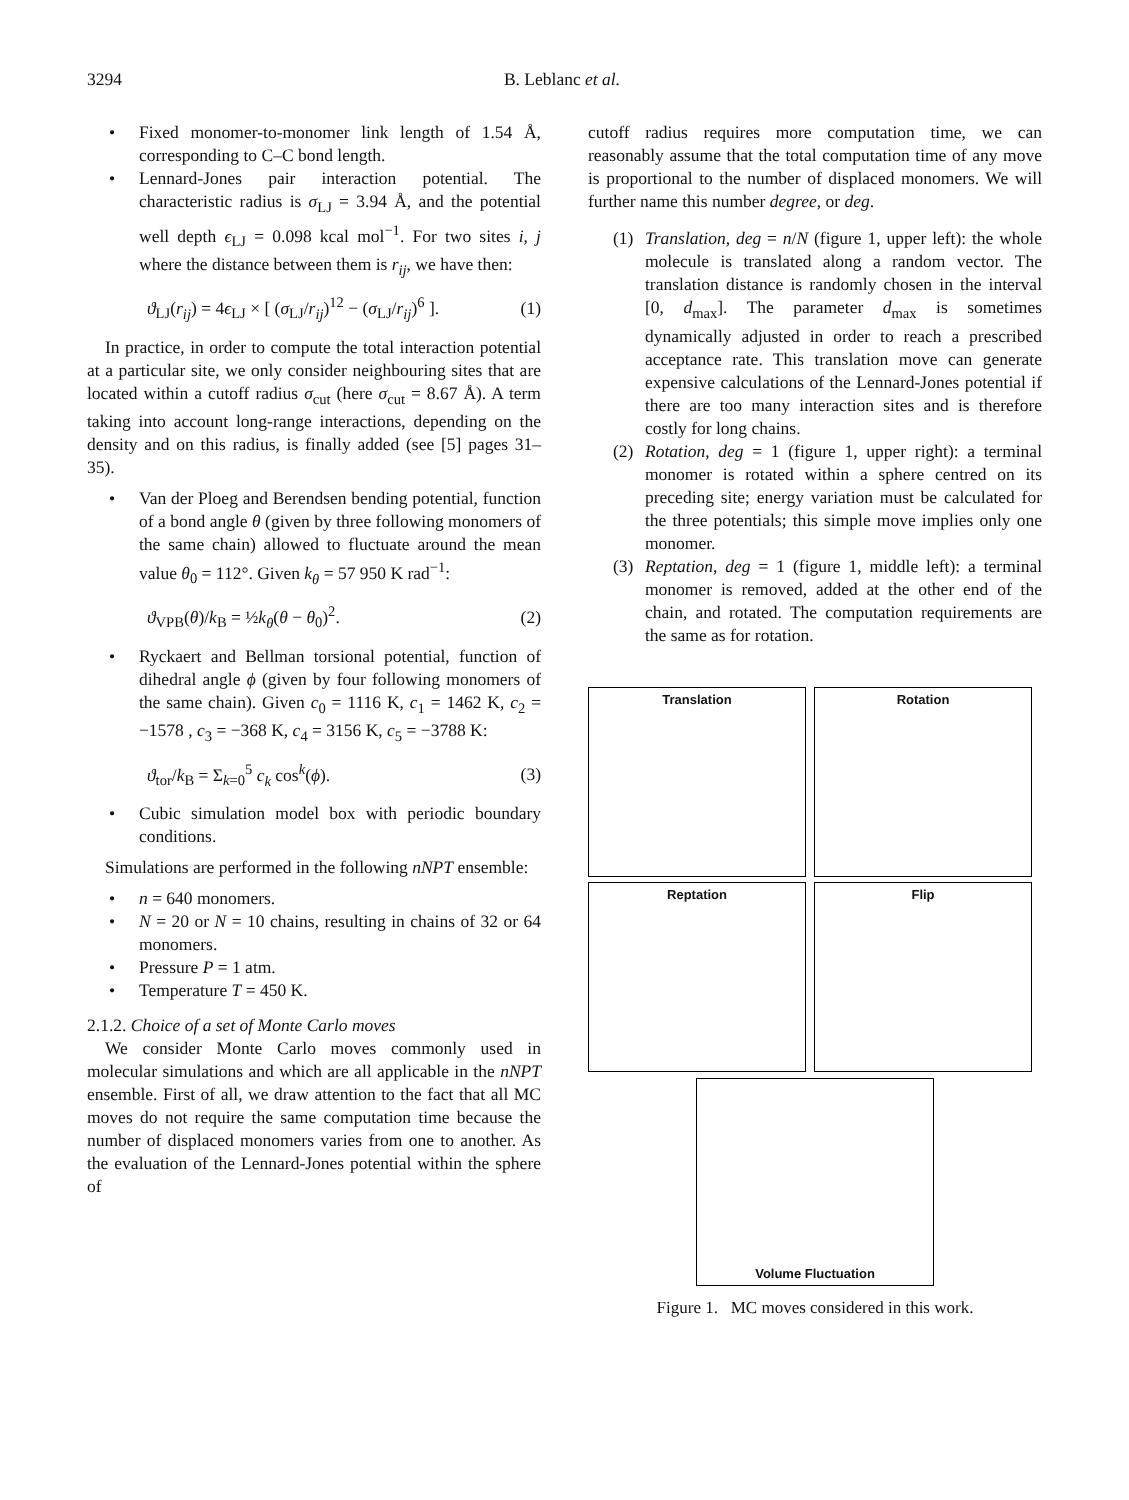3294 B. Leblanc et al.
• Fixed monomer-to-monomer link length of 1.54 Å, corresponding to C–C bond length.
• Lennard-Jones pair interaction potential. The characteristic radius is σ<sub>LJ</sub> = 3.94 Å, and the potential well depth ϵ<sub>LJ</sub> = 0.098 kcal mol<sup>−1</sup>. For two sites i, j where the distance between them is r<sub>ij</sub>, we have then:
ϑ<sub>LJ</sub>(r<sub>ij</sub>) = 4ϵ<sub>LJ</sub> × [ (σ<sub>LJ</sub>/r<sub>ij</sub>)<sup>12</sup> − (σ<sub>LJ</sub>/r<sub>ij</sub>)<sup>6</sup> ]. (1)
In practice, in order to compute the total interaction potential at a particular site, we only consider neighbouring sites that are located within a cutoff radius σ<sub>cut</sub> (here σ<sub>cut</sub> = 8.67 Å). A term taking into account long-range interactions, depending on the density and on this radius, is finally added (see [5] pages 31–35).
• Van der Ploeg and Berendsen bending potential, function of a bond angle θ (given by three following monomers of the same chain) allowed to fluctuate around the mean value θ<sub>0</sub> = 112°. Given k<sub>θ</sub> = 57 950 K rad<sup>−1</sup>:
ϑ<sub>VPB</sub>(θ)/k<sub>B</sub> = ½k<sub>θ</sub>(θ − θ<sub>0</sub>)<sup>2</sup>. (2)
• Ryckaert and Bellman torsional potential, function of dihedral angle ϕ (given by four following monomers of the same chain). Given c<sub>0</sub> = 1116 K, c<sub>1</sub> = 1462 K, c<sub>2</sub> = −1578 , c<sub>3</sub> = −368 K, c<sub>4</sub> = 3156 K, c<sub>5</sub> = −3788 K:
ϑ<sub>tor</sub>/k<sub>B</sub> = Σ<sub>k=0</sub><sup>5</sup> c<sub>k</sub> cos<sup>k</sup>(ϕ). (3)
• Cubic simulation model box with periodic boundary conditions.
Simulations are performed in the following nNPT ensemble:
• n = 640 monomers.
• N = 20 or N = 10 chains, resulting in chains of 32 or 64 monomers.
• Pressure P = 1 atm.
• Temperature T = 450 K.
2.1.2. Choice of a set of Monte Carlo moves
We consider Monte Carlo moves commonly used in molecular simulations and which are all applicable in the nNPT ensemble. First of all, we draw attention to the fact that all MC moves do not require the same computation time because the number of displaced monomers varies from one to another. As the evaluation of the Lennard-Jones potential within the sphere of
cutoff radius requires more computation time, we can reasonably assume that the total computation time of any move is proportional to the number of displaced monomers. We will further name this number degree, or deg.
(1) Translation, deg = n/N (figure 1, upper left): the whole molecule is translated along a random vector. The translation distance is randomly chosen in the interval [0, d<sub>max</sub>]. The parameter d<sub>max</sub> is sometimes dynamically adjusted in order to reach a prescribed acceptance rate. This translation move can generate expensive calculations of the Lennard-Jones potential if there are too many interaction sites and is therefore costly for long chains.
(2) Rotation, deg = 1 (figure 1, upper right): a terminal monomer is rotated within a sphere centred on its preceding site; energy variation must be calculated for the three potentials; this simple move implies only one monomer.
(3) Reptation, deg = 1 (figure 1, middle left): a terminal monomer is removed, added at the other end of the chain, and rotated. The computation requirements are the same as for rotation.
Translation
Rotation
Reptation
Flip
Volume Fluctuation
Figure 1. MC moves considered in this work.